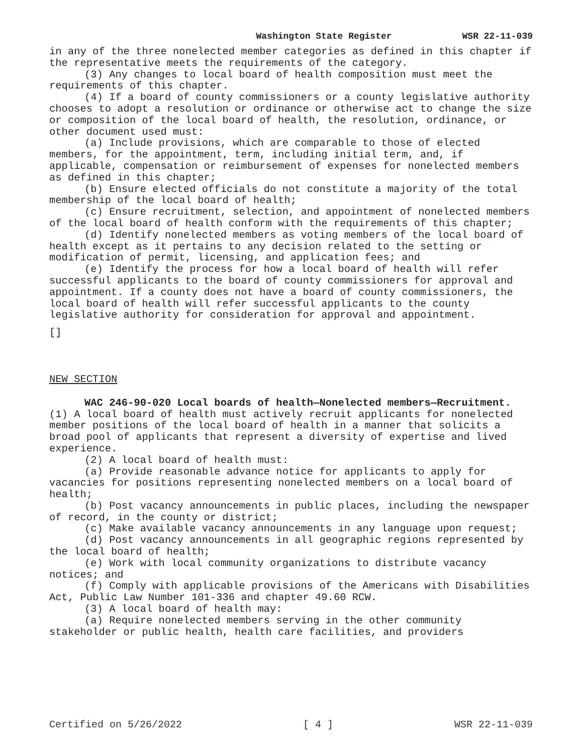Washington State Register WSR 22-11-039
in any of the three nonelected member categories as defined in this chapter if the representative meets the requirements of the category.
(3) Any changes to local board of health composition must meet the requirements of this chapter.
(4) If a board of county commissioners or a county legislative authority chooses to adopt a resolution or ordinance or otherwise act to change the size or composition of the local board of health, the resolution, ordinance, or other document used must:
(a) Include provisions, which are comparable to those of elected members, for the appointment, term, including initial term, and, if applicable, compensation or reimbursement of expenses for nonelected members as defined in this chapter;
(b) Ensure elected officials do not constitute a majority of the total membership of the local board of health;
(c) Ensure recruitment, selection, and appointment of nonelected members of the local board of health conform with the requirements of this chapter;
(d) Identify nonelected members as voting members of the local board of health except as it pertains to any decision related to the setting or modification of permit, licensing, and application fees; and
(e) Identify the process for how a local board of health will refer successful applicants to the board of county commissioners for approval and appointment. If a county does not have a board of county commissioners, the local board of health will refer successful applicants to the county legislative authority for consideration for approval and appointment.
[]
NEW SECTION
WAC 246-90-020 Local boards of health—Nonelected members—Recruitment. (1) A local board of health must actively recruit applicants for nonelected member positions of the local board of health in a manner that solicits a broad pool of applicants that represent a diversity of expertise and lived experience.
(2) A local board of health must:
(a) Provide reasonable advance notice for applicants to apply for vacancies for positions representing nonelected members on a local board of health;
(b) Post vacancy announcements in public places, including the newspaper of record, in the county or district;
(c) Make available vacancy announcements in any language upon request;
(d) Post vacancy announcements in all geographic regions represented by the local board of health;
(e) Work with local community organizations to distribute vacancy notices; and
(f) Comply with applicable provisions of the Americans with Disabilities Act, Public Law Number 101-336 and chapter 49.60 RCW.
(3) A local board of health may:
(a) Require nonelected members serving in the other community stakeholder or public health, health care facilities, and providers
Certified on 5/26/2022 [ 4 ] WSR 22-11-039